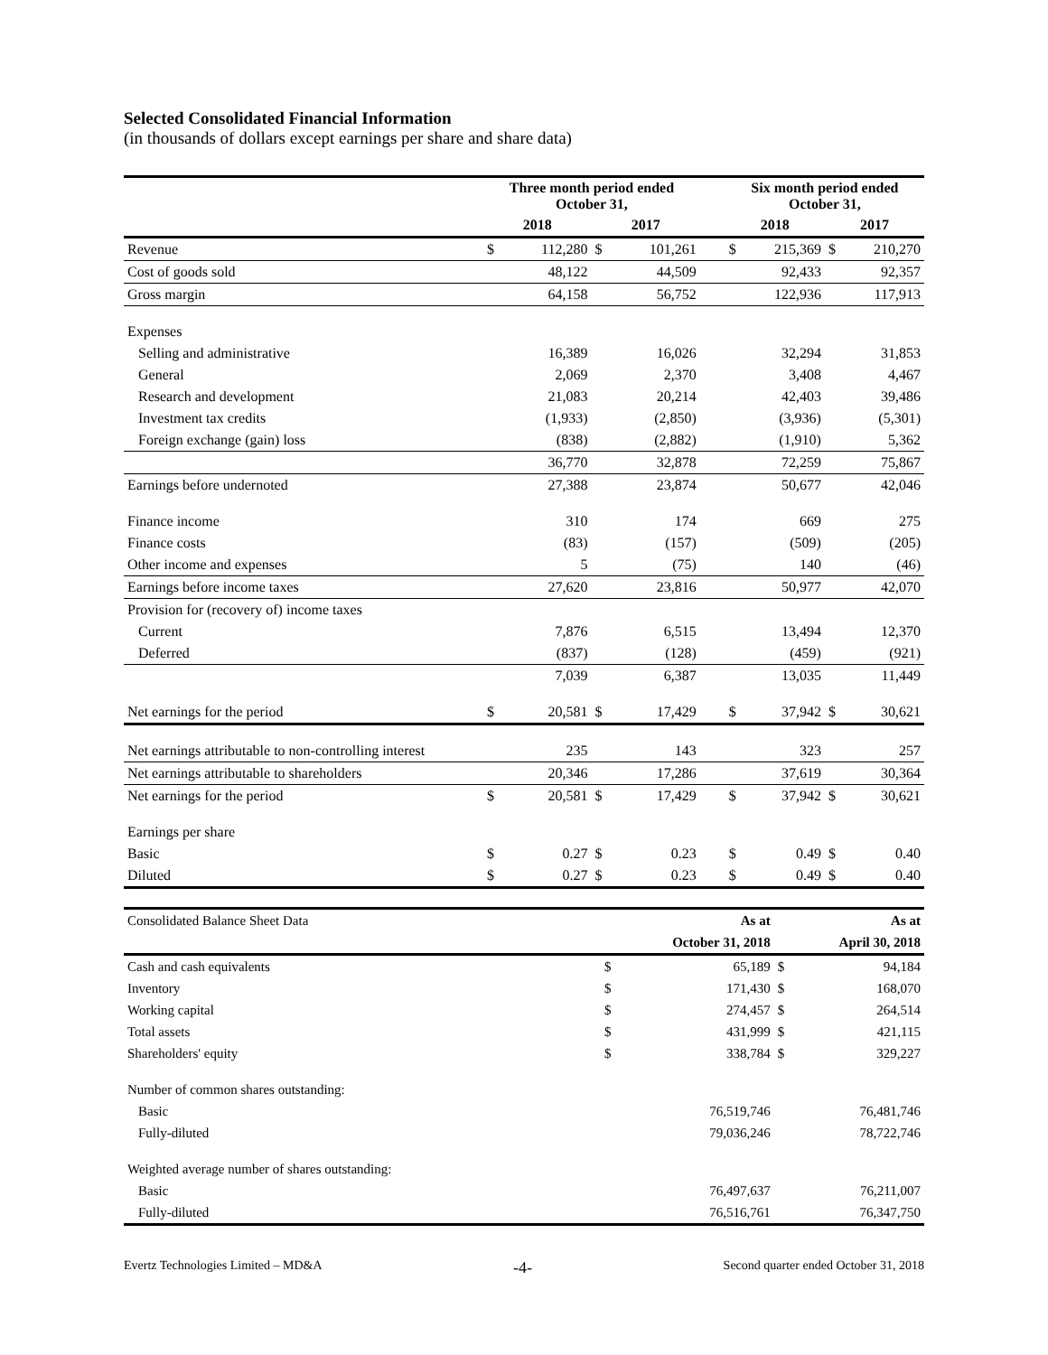Selected Consolidated Financial Information
(in thousands of dollars except earnings per share and share data)
| | Three month period ended October 31, | | | | | Six month period ended October 31, | | | |
| --- | --- | --- | --- | --- | --- | --- | --- | --- | --- |
| | 2018 | | 2017 | | | 2018 | | 2017 | |
| Revenue | $ | 112,280 | $ | 101,261 | | $ | 215,369 | $ | 210,270 |
| Cost of goods sold | | 48,122 | | 44,509 | | | 92,433 | | 92,357 |
| Gross margin | | 64,158 | | 56,752 | | | 122,936 | | 117,913 |
| Expenses | | | | | | | | | |
| Selling and administrative | | 16,389 | | 16,026 | | | 32,294 | | 31,853 |
| General | | 2,069 | | 2,370 | | | 3,408 | | 4,467 |
| Research and development | | 21,083 | | 20,214 | | | 42,403 | | 39,486 |
| Investment tax credits | | (1,933) | | (2,850) | | | (3,936) | | (5,301) |
| Foreign exchange (gain) loss | | (838) | | (2,882) | | | (1,910) | | 5,362 |
| | | 36,770 | | 32,878 | | | 72,259 | | 75,867 |
| Earnings before undernoted | | 27,388 | | 23,874 | | | 50,677 | | 42,046 |
| Finance income | | 310 | | 174 | | | 669 | | 275 |
| Finance costs | | (83) | | (157) | | | (509) | | (205) |
| Other income and expenses | | 5 | | (75) | | | 140 | | (46) |
| Earnings before income taxes | | 27,620 | | 23,816 | | | 50,977 | | 42,070 |
| Provision for (recovery of) income taxes | | | | | | | | | |
| Current | | 7,876 | | 6,515 | | | 13,494 | | 12,370 |
| Deferred | | (837) | | (128) | | | (459) | | (921) |
| | | 7,039 | | 6,387 | | | 13,035 | | 11,449 |
| Net earnings for the period | $ | 20,581 | $ | 17,429 | | $ | 37,942 | $ | 30,621 |
| Net earnings attributable to non-controlling interest | | 235 | | 143 | | | 323 | | 257 |
| Net earnings attributable to shareholders | | 20,346 | | 17,286 | | | 37,619 | | 30,364 |
| Net earnings for the period | $ | 20,581 | $ | 17,429 | | $ | 37,942 | $ | 30,621 |
| Earnings per share | | | | | | | | | |
| Basic | $ | 0.27 | $ | 0.23 | | $ | 0.49 | $ | 0.40 |
| Diluted | $ | 0.27 | $ | 0.23 | | $ | 0.49 | $ | 0.40 |
| Consolidated Balance Sheet Data | | As at | | As at |
| | | October 31, 2018 | | April 30, 2018 |
| Cash and cash equivalents | $ | 65,189 | $ | 94,184 |
| Inventory | $ | 171,430 | $ | 168,070 |
| Working capital | $ | 274,457 | $ | 264,514 |
| Total assets | $ | 431,999 | $ | 421,115 |
| Shareholders' equity | $ | 338,784 | $ | 329,227 |
| Number of common shares outstanding: | | | | |
| Basic | | 76,519,746 | | 76,481,746 |
| Fully-diluted | | 79,036,246 | | 78,722,746 |
| Weighted average number of shares outstanding: | | | | |
| Basic | | 76,497,637 | | 76,211,007 |
| Fully-diluted | | 76,516,761 | | 76,347,750 |
Evertz Technologies Limited – MD&A -4- Second quarter ended October 31, 2018